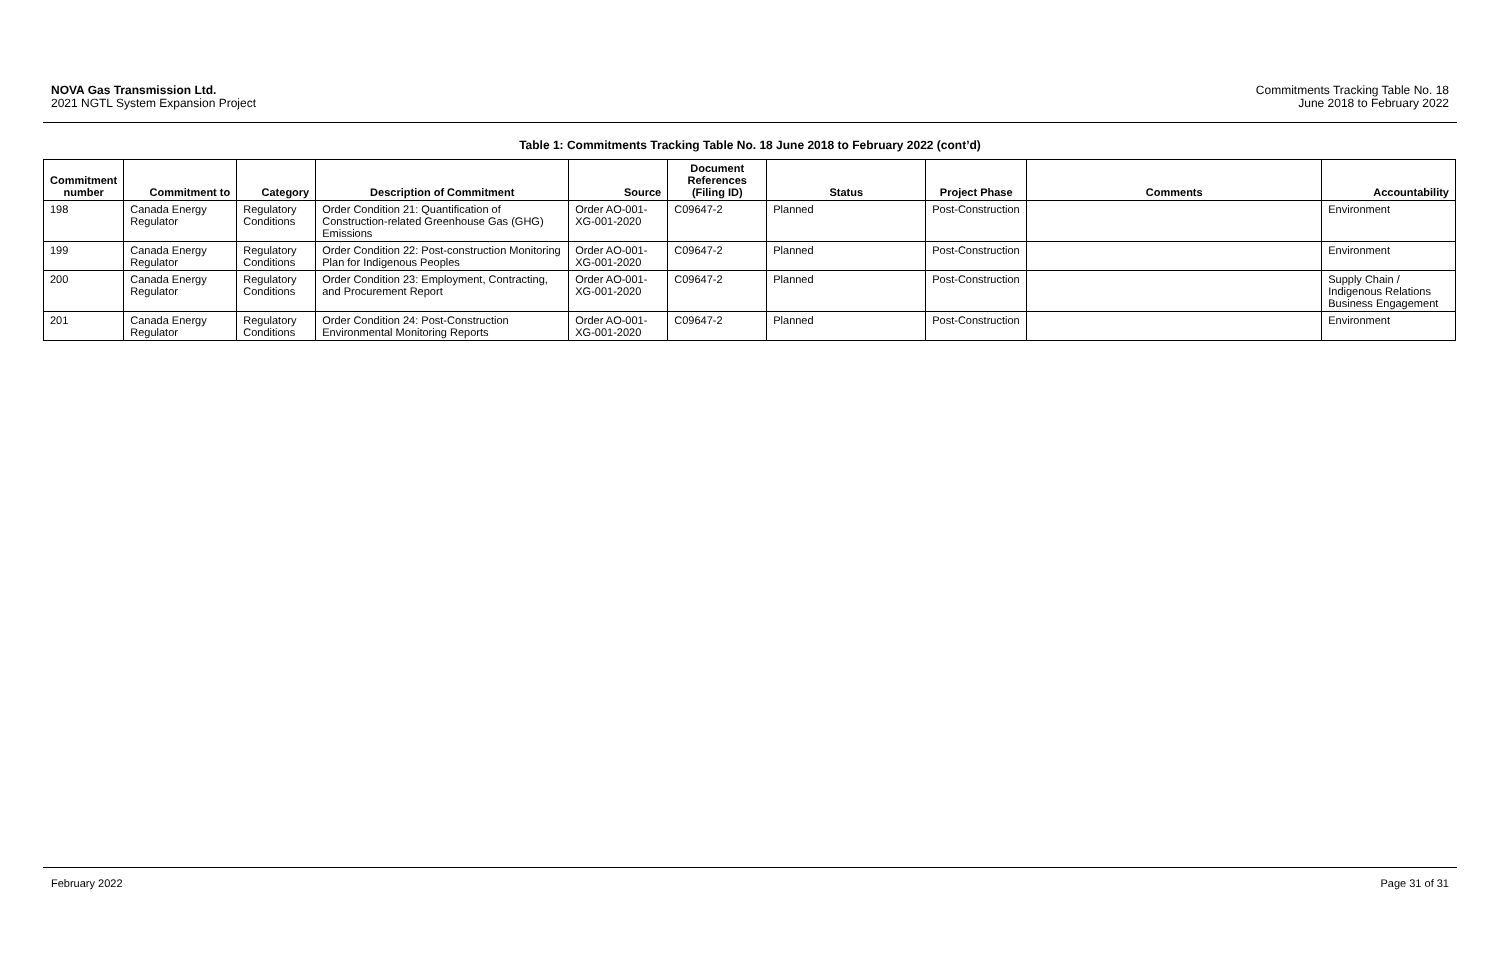NOVA Gas Transmission Ltd.
2021 NGTL System Expansion Project
Commitments Tracking Table No. 18
June 2018 to February 2022
Table 1: Commitments Tracking Table No. 18 June 2018 to February 2022 (cont’d)
| Commitment number | Commitment to | Category | Description of Commitment | Source | Document References (Filing ID) | Status | Project Phase | Comments | Accountability |
| --- | --- | --- | --- | --- | --- | --- | --- | --- | --- |
| 198 | Canada Energy Regulator | Regulatory Conditions | Order Condition 21: Quantification of Construction-related Greenhouse Gas (GHG) Emissions | Order AO-001-XG-001-2020 | C09647-2 | Planned | Post-Construction | | Environment |
| 199 | Canada Energy Regulator | Regulatory Conditions | Order Condition 22: Post-construction Monitoring Plan for Indigenous Peoples | Order AO-001-XG-001-2020 | C09647-2 | Planned | Post-Construction | | Environment |
| 200 | Canada Energy Regulator | Regulatory Conditions | Order Condition 23: Employment, Contracting, and Procurement Report | Order AO-001-XG-001-2020 | C09647-2 | Planned | Post-Construction | | Supply Chain / Indigenous Relations Business Engagement |
| 201 | Canada Energy Regulator | Regulatory Conditions | Order Condition 24: Post-Construction Environmental Monitoring Reports | Order AO-001-XG-001-2020 | C09647-2 | Planned | Post-Construction | | Environment |
February 2022 Page 31 of 31